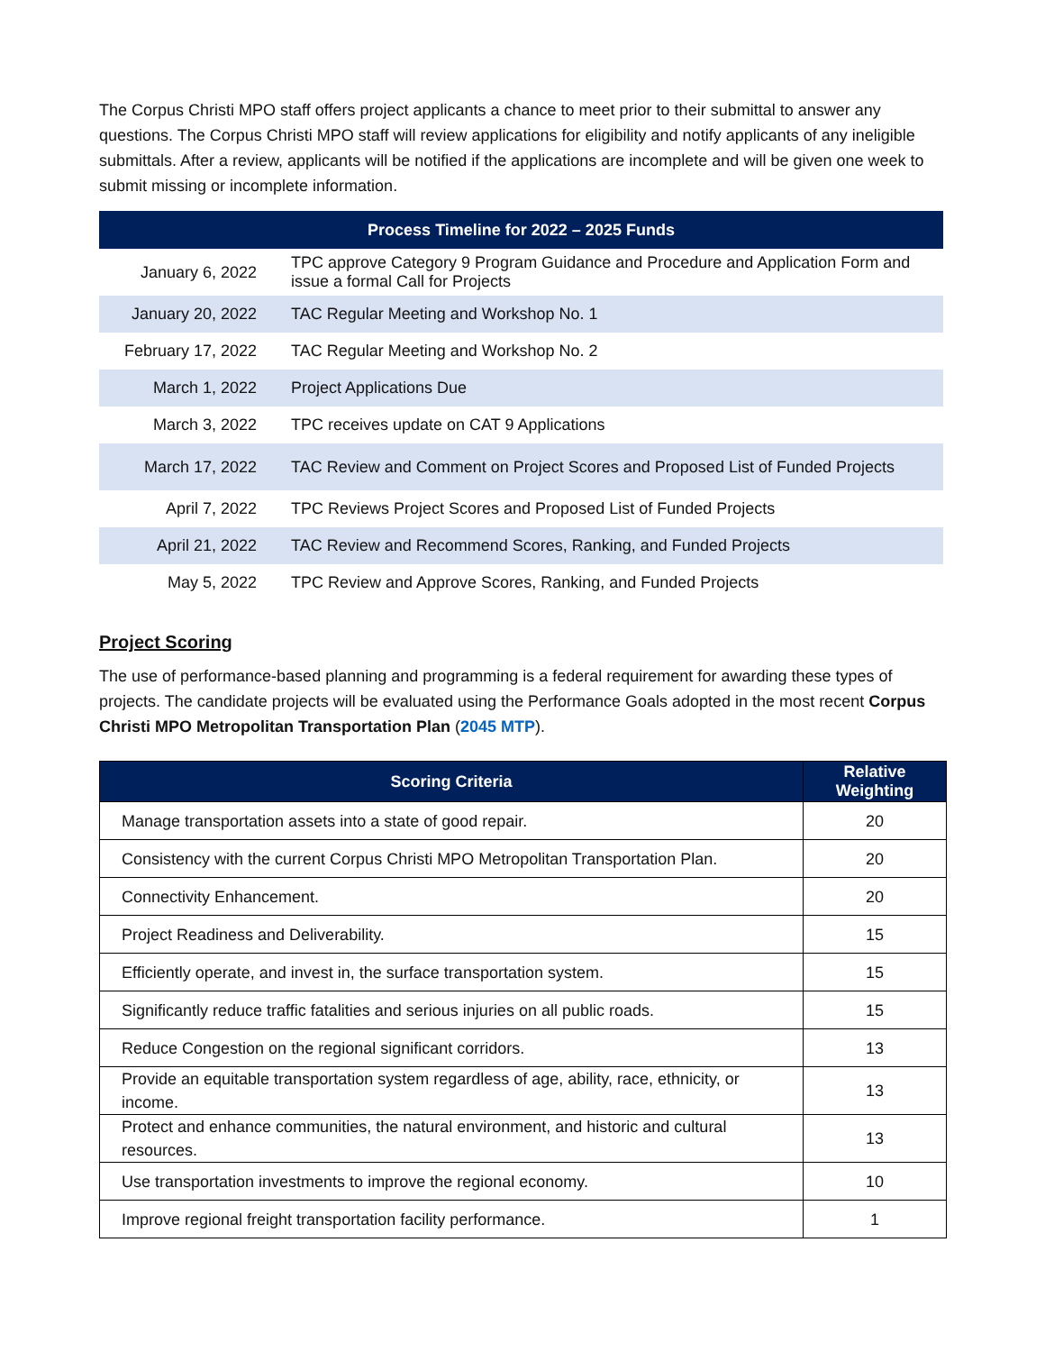The Corpus Christi MPO staff offers project applicants a chance to meet prior to their submittal to answer any questions. The Corpus Christi MPO staff will review applications for eligibility and notify applicants of any ineligible submittals. After a review, applicants will be notified if the applications are incomplete and will be given one week to submit missing or incomplete information.
| Process Timeline for 2022 – 2025 Funds | |
| --- | --- |
| January 6, 2022 | TPC approve Category 9 Program Guidance and Procedure and Application Form and issue a formal Call for Projects |
| January 20, 2022 | TAC Regular Meeting and Workshop No. 1 |
| February 17, 2022 | TAC Regular Meeting and Workshop No. 2 |
| March 1, 2022 | Project Applications Due |
| March 3, 2022 | TPC receives update on CAT 9 Applications |
| March 17, 2022 | TAC Review and Comment on Project Scores and Proposed List of Funded Projects |
| April 7, 2022 | TPC Reviews Project Scores and Proposed List of Funded Projects |
| April 21, 2022 | TAC Review and Recommend Scores, Ranking, and Funded Projects |
| May 5, 2022 | TPC Review and Approve Scores, Ranking, and Funded Projects |
Project Scoring
The use of performance-based planning and programming is a federal requirement for awarding these types of projects. The candidate projects will be evaluated using the Performance Goals adopted in the most recent Corpus Christi MPO Metropolitan Transportation Plan (2045 MTP).
| Scoring Criteria | Relative Weighting |
| --- | --- |
| Manage transportation assets into a state of good repair. | 20 |
| Consistency with the current Corpus Christi MPO Metropolitan Transportation Plan. | 20 |
| Connectivity Enhancement. | 20 |
| Project Readiness and Deliverability. | 15 |
| Efficiently operate, and invest in, the surface transportation system. | 15 |
| Significantly reduce traffic fatalities and serious injuries on all public roads. | 15 |
| Reduce Congestion on the regional significant corridors. | 13 |
| Provide an equitable transportation system regardless of age, ability, race, ethnicity, or income. | 13 |
| Protect and enhance communities, the natural environment, and historic and cultural resources. | 13 |
| Use transportation investments to improve the regional economy. | 10 |
| Improve regional freight transportation facility performance. | 1 |